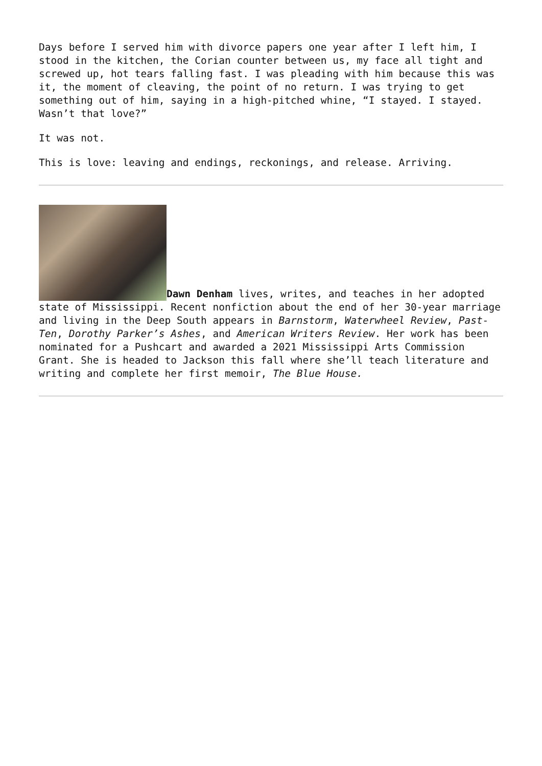Days before I served him with divorce papers one year after I left him, I stood in the kitchen, the Corian counter between us, my face all tight and screwed up, hot tears falling fast. I was pleading with him because this was it, the moment of cleaving, the point of no return. I was trying to get something out of him, saying in a high-pitched whine, “I stayed. I stayed. Wasn’t that love?”
It was not.
This is love: leaving and endings, reckonings, and release. Arriving.
Dawn Denham lives, writes, and teaches in her adopted state of Mississippi. Recent nonfiction about the end of her 30-year marriage and living in the Deep South appears in Barnstorm, Waterwheel Review, Past-Ten, Dorothy Parker’s Ashes, and American Writers Review. Her work has been nominated for a Pushcart and awarded a 2021 Mississippi Arts Commission Grant. She is headed to Jackson this fall where she’ll teach literature and writing and complete her first memoir, The Blue House.